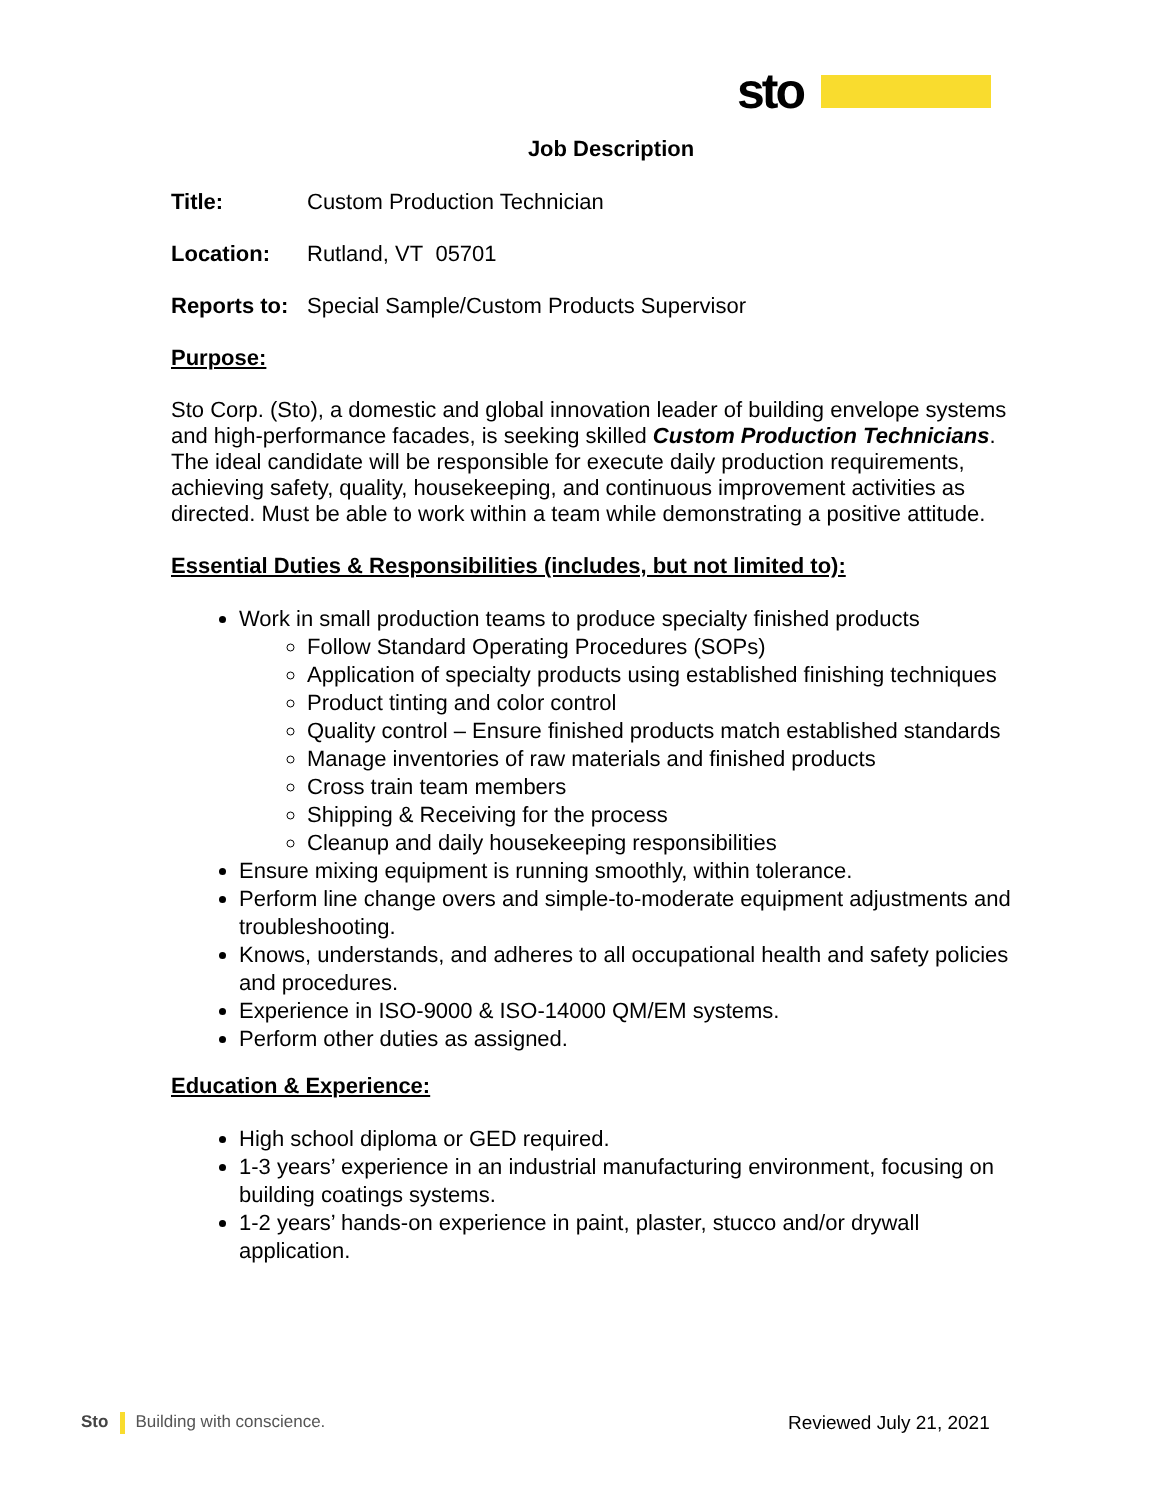sto
Job Description
Title: Custom Production Technician
Location: Rutland, VT 05701
Reports to: Special Sample/Custom Products Supervisor
Purpose:
Sto Corp. (Sto), a domestic and global innovation leader of building envelope systems and high-performance facades, is seeking skilled Custom Production Technicians. The ideal candidate will be responsible for execute daily production requirements, achieving safety, quality, housekeeping, and continuous improvement activities as directed. Must be able to work within a team while demonstrating a positive attitude.
Essential Duties & Responsibilities (includes, but not limited to):
Work in small production teams to produce specialty finished products
Follow Standard Operating Procedures (SOPs)
Application of specialty products using established finishing techniques
Product tinting and color control
Quality control – Ensure finished products match established standards
Manage inventories of raw materials and finished products
Cross train team members
Shipping & Receiving for the process
Cleanup and daily housekeeping responsibilities
Ensure mixing equipment is running smoothly, within tolerance.
Perform line change overs and simple-to-moderate equipment adjustments and troubleshooting.
Knows, understands, and adheres to all occupational health and safety policies and procedures.
Experience in ISO-9000 & ISO-14000 QM/EM systems.
Perform other duties as assigned.
Education & Experience:
High school diploma or GED required.
1-3 years’ experience in an industrial manufacturing environment, focusing on building coatings systems.
1-2 years’ hands-on experience in paint, plaster, stucco and/or drywall application.
Sto Building with conscience. Reviewed July 21, 2021